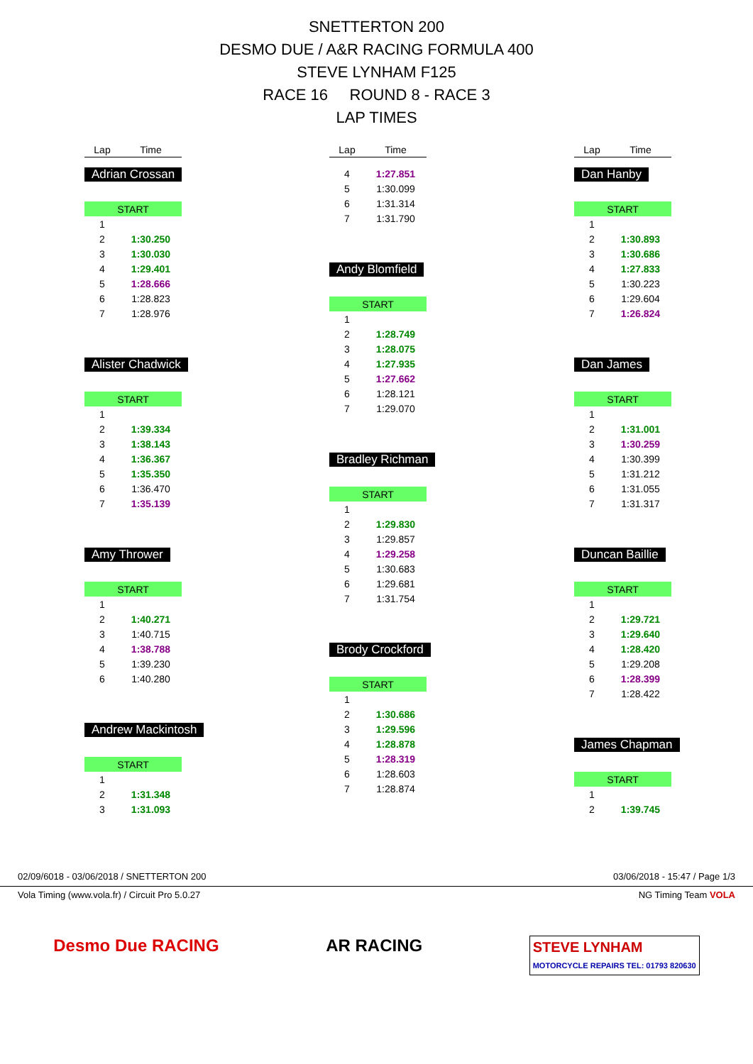SNETTERTON 200
DESMO DUE / A&R RACING FORMULA 400
STEVE LYNHAM F125
RACE 16 ROUND 8 - RACE 3
LAP TIMES
| Lap | Time |
| --- | --- |
Adrian Crossan
| START | |
| 1 | |
| 2 | 1:30.250 |
| 3 | 1:30.030 |
| 4 | 1:29.401 |
| 5 | 1:28.666 |
| 6 | 1:28.823 |
| 7 | 1:28.976 |
Alister Chadwick
| START | |
| 1 | |
| 2 | 1:39.334 |
| 3 | 1:38.143 |
| 4 | 1:36.367 |
| 5 | 1:35.350 |
| 6 | 1:36.470 |
| 7 | 1:35.139 |
Amy Thrower
| START | |
| 1 | |
| 2 | 1:40.271 |
| 3 | 1:40.715 |
| 4 | 1:38.788 |
| 5 | 1:39.230 |
| 6 | 1:40.280 |
Andrew Mackintosh
| START | |
| 1 | |
| 2 | 1:31.348 |
| 3 | 1:31.093 |
| Lap | Time |
| --- | --- |
| 4 | 1:27.851 |
| 5 | 1:30.099 |
| 6 | 1:31.314 |
| 7 | 1:31.790 |
Andy Blomfield
| START | |
| 1 | |
| 2 | 1:28.749 |
| 3 | 1:28.075 |
| 4 | 1:27.935 |
| 5 | 1:27.662 |
| 6 | 1:28.121 |
| 7 | 1:29.070 |
Bradley Richman
| START | |
| 1 | |
| 2 | 1:29.830 |
| 3 | 1:29.857 |
| 4 | 1:29.258 |
| 5 | 1:30.683 |
| 6 | 1:29.681 |
| 7 | 1:31.754 |
Brody Crockford
| START | |
| 1 | |
| 2 | 1:30.686 |
| 3 | 1:29.596 |
| 4 | 1:28.878 |
| 5 | 1:28.319 |
| 6 | 1:28.603 |
| 7 | 1:28.874 |
| Lap | Time |
| --- | --- |
Dan Hanby
| START | |
| 1 | |
| 2 | 1:30.893 |
| 3 | 1:30.686 |
| 4 | 1:27.833 |
| 5 | 1:30.223 |
| 6 | 1:29.604 |
| 7 | 1:26.824 |
Dan James
| START | |
| 1 | |
| 2 | 1:31.001 |
| 3 | 1:30.259 |
| 4 | 1:30.399 |
| 5 | 1:31.212 |
| 6 | 1:31.055 |
| 7 | 1:31.317 |
Duncan Baillie
| START | |
| 1 | |
| 2 | 1:29.721 |
| 3 | 1:29.640 |
| 4 | 1:28.420 |
| 5 | 1:29.208 |
| 6 | 1:28.399 |
| 7 | 1:28.422 |
James Chapman
| START | |
| 1 | |
| 2 | 1:39.745 |
02/09/6018 - 03/06/2018 / SNETTERTON 200 03/06/2018 - 15:47 / Page 1/3
Vola Timing (www.vola.fr) / Circuit Pro 5.0.27 NG Timing Team VOLA
Desmo Due RACING AR RACING STEVE LYNHAM
MOTORCYCLE REPAIRS TEL: 01793 820630